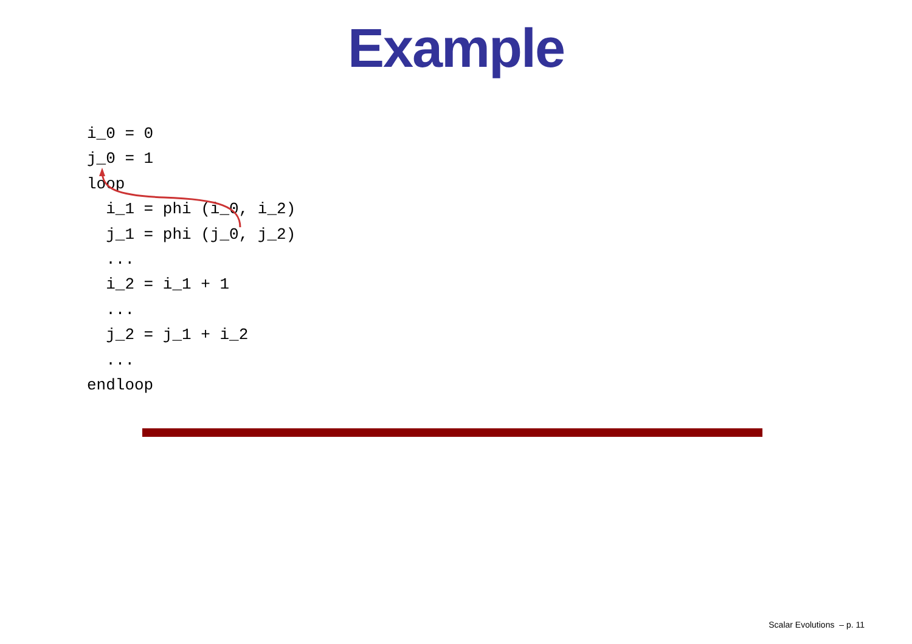Example
i_0 = 0
j_0 = 1
loop
  i_1 = phi (i_0, i_2)
  j_1 = phi (j_0, j_2)
  ...
  i_2 = i_1 + 1
  ...
  j_2 = j_1 + i_2
  ...
endloop
Scalar Evolutions – p. 11